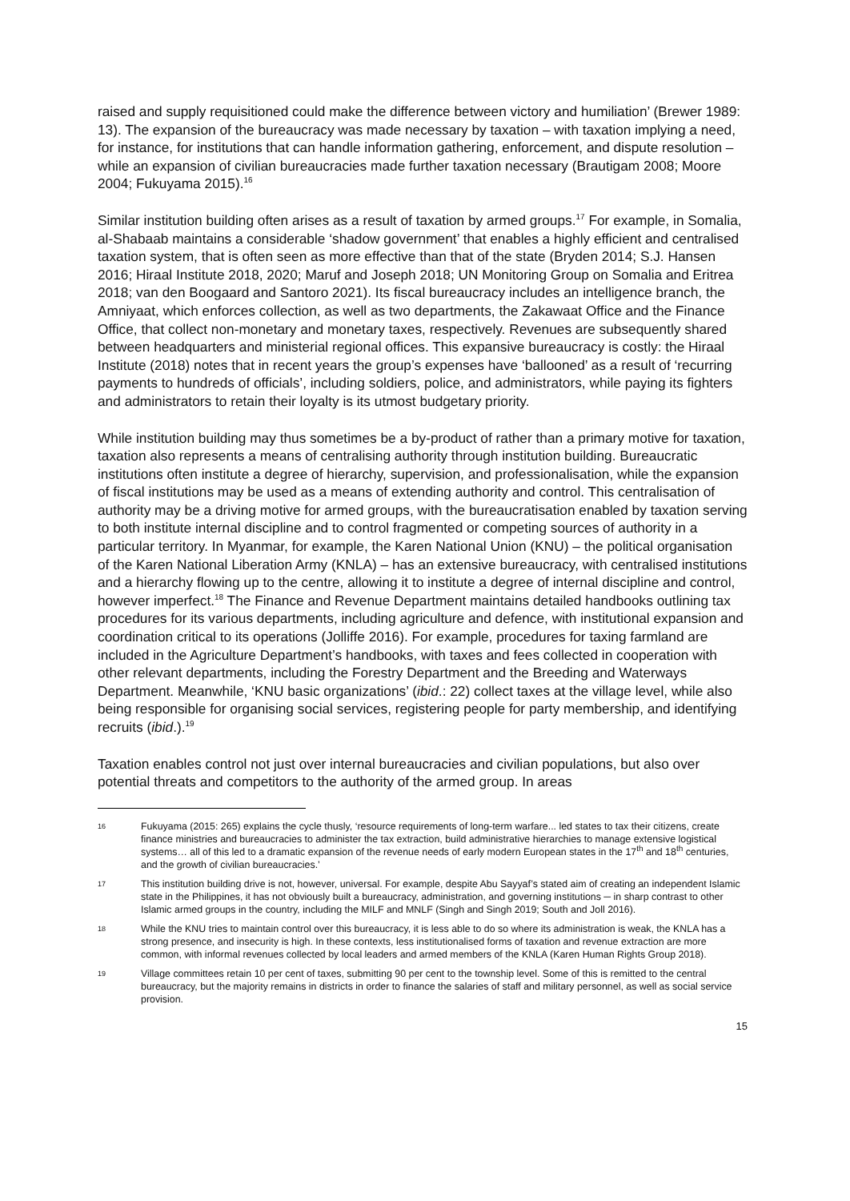raised and supply requisitioned could make the difference between victory and humiliation’ (Brewer 1989: 13). The expansion of the bureaucracy was made necessary by taxation – with taxation implying a need, for instance, for institutions that can handle information gathering, enforcement, and dispute resolution – while an expansion of civilian bureaucracies made further taxation necessary (Brautigam 2008; Moore 2004; Fukuyama 2015).<sup>16</sup>
Similar institution building often arises as a result of taxation by armed groups.<sup>17</sup> For example, in Somalia, al-Shabaab maintains a considerable ‘shadow government’ that enables a highly efficient and centralised taxation system, that is often seen as more effective than that of the state (Bryden 2014; S.J. Hansen 2016; Hiraal Institute 2018, 2020; Maruf and Joseph 2018; UN Monitoring Group on Somalia and Eritrea 2018; van den Boogaard and Santoro 2021). Its fiscal bureaucracy includes an intelligence branch, the Amniyaat, which enforces collection, as well as two departments, the Zakawaat Office and the Finance Office, that collect non-monetary and monetary taxes, respectively. Revenues are subsequently shared between headquarters and ministerial regional offices. This expansive bureaucracy is costly: the Hiraal Institute (2018) notes that in recent years the group’s expenses have ‘ballooned’ as a result of ‘recurring payments to hundreds of officials’, including soldiers, police, and administrators, while paying its fighters and administrators to retain their loyalty is its utmost budgetary priority.
While institution building may thus sometimes be a by-product of rather than a primary motive for taxation, taxation also represents a means of centralising authority through institution building. Bureaucratic institutions often institute a degree of hierarchy, supervision, and professionalisation, while the expansion of fiscal institutions may be used as a means of extending authority and control. This centralisation of authority may be a driving motive for armed groups, with the bureaucratisation enabled by taxation serving to both institute internal discipline and to control fragmented or competing sources of authority in a particular territory. In Myanmar, for example, the Karen National Union (KNU) – the political organisation of the Karen National Liberation Army (KNLA) – has an extensive bureaucracy, with centralised institutions and a hierarchy flowing up to the centre, allowing it to institute a degree of internal discipline and control, however imperfect.<sup>18</sup> The Finance and Revenue Department maintains detailed handbooks outlining tax procedures for its various departments, including agriculture and defence, with institutional expansion and coordination critical to its operations (Jolliffe 2016). For example, procedures for taxing farmland are included in the Agriculture Department’s handbooks, with taxes and fees collected in cooperation with other relevant departments, including the Forestry Department and the Breeding and Waterways Department. Meanwhile, ‘KNU basic organizations’ (ibid.: 22) collect taxes at the village level, while also being responsible for organising social services, registering people for party membership, and identifying recruits (ibid.).<sup>19</sup>
Taxation enables control not just over internal bureaucracies and civilian populations, but also over potential threats and competitors to the authority of the armed group. In areas
16 Fukuyama (2015: 265) explains the cycle thusly, ‘resource requirements of long-term warfare... led states to tax their citizens, create finance ministries and bureaucracies to administer the tax extraction, build administrative hierarchies to manage extensive logistical systems… all of this led to a dramatic expansion of the revenue needs of early modern European states in the 17<sup>th</sup> and 18<sup>th</sup> centuries, and the growth of civilian bureaucracies.’
17 This institution building drive is not, however, universal. For example, despite Abu Sayyaf’s stated aim of creating an independent Islamic state in the Philippines, it has not obviously built a bureaucracy, administration, and governing institutions ─ in sharp contrast to other Islamic armed groups in the country, including the MILF and MNLF (Singh and Singh 2019; South and Joll 2016).
18 While the KNU tries to maintain control over this bureaucracy, it is less able to do so where its administration is weak, the KNLA has a strong presence, and insecurity is high. In these contexts, less institutionalised forms of taxation and revenue extraction are more common, with informal revenues collected by local leaders and armed members of the KNLA (Karen Human Rights Group 2018).
19 Village committees retain 10 per cent of taxes, submitting 90 per cent to the township level. Some of this is remitted to the central bureaucracy, but the majority remains in districts in order to finance the salaries of staff and military personnel, as well as social service provision.
15